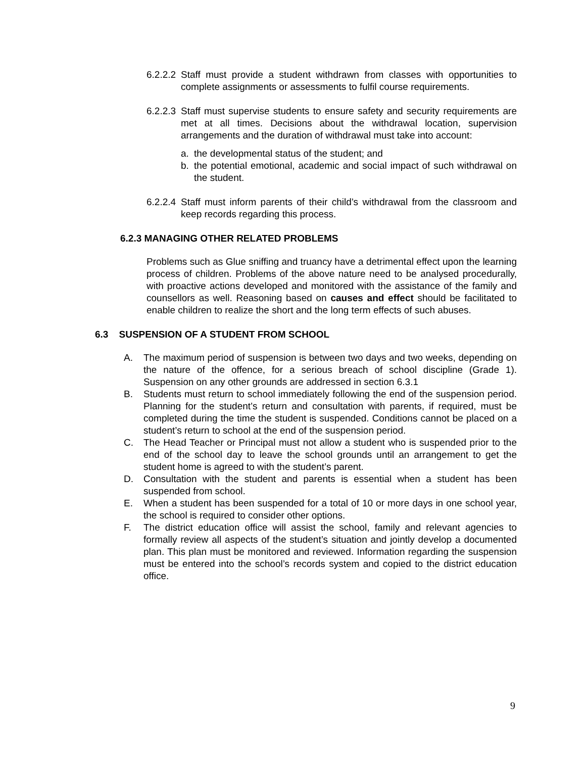6.2.2.2
Staff must provide a student withdrawn from classes with opportunities to complete assignments or assessments to fulfil course requirements.
6.2.2.3
Staff must supervise students to ensure safety and security requirements are met at all times. Decisions about the withdrawal location, supervision arrangements and the duration of withdrawal must take into account:
a. the developmental status of the student; and
b. the potential emotional, academic and social impact of such withdrawal on the student.
6.2.2.4
Staff must inform parents of their child’s withdrawal from the classroom and keep records regarding this process.
6.2.3 MANAGING OTHER RELATED PROBLEMS
Problems such as Glue sniffing and truancy have a detrimental effect upon the learning process of children. Problems of the above nature need to be analysed procedurally, with proactive actions developed and monitored with the assistance of the family and counsellors as well. Reasoning based on causes and effect should be facilitated to enable children to realize the short and the long term effects of such abuses.
6.3 SUSPENSION OF A STUDENT FROM SCHOOL
A. The maximum period of suspension is between two days and two weeks, depending on the nature of the offence, for a serious breach of school discipline (Grade 1). Suspension on any other grounds are addressed in section 6.3.1
B. Students must return to school immediately following the end of the suspension period. Planning for the student’s return and consultation with parents, if required, must be completed during the time the student is suspended. Conditions cannot be placed on a student’s return to school at the end of the suspension period.
C. The Head Teacher or Principal must not allow a student who is suspended prior to the end of the school day to leave the school grounds until an arrangement to get the student home is agreed to with the student’s parent.
D. Consultation with the student and parents is essential when a student has been suspended from school.
E. When a student has been suspended for a total of 10 or more days in one school year, the school is required to consider other options.
F. The district education office will assist the school, family and relevant agencies to formally review all aspects of the student’s situation and jointly develop a documented plan. This plan must be monitored and reviewed. Information regarding the suspension must be entered into the school’s records system and copied to the district education office.
9